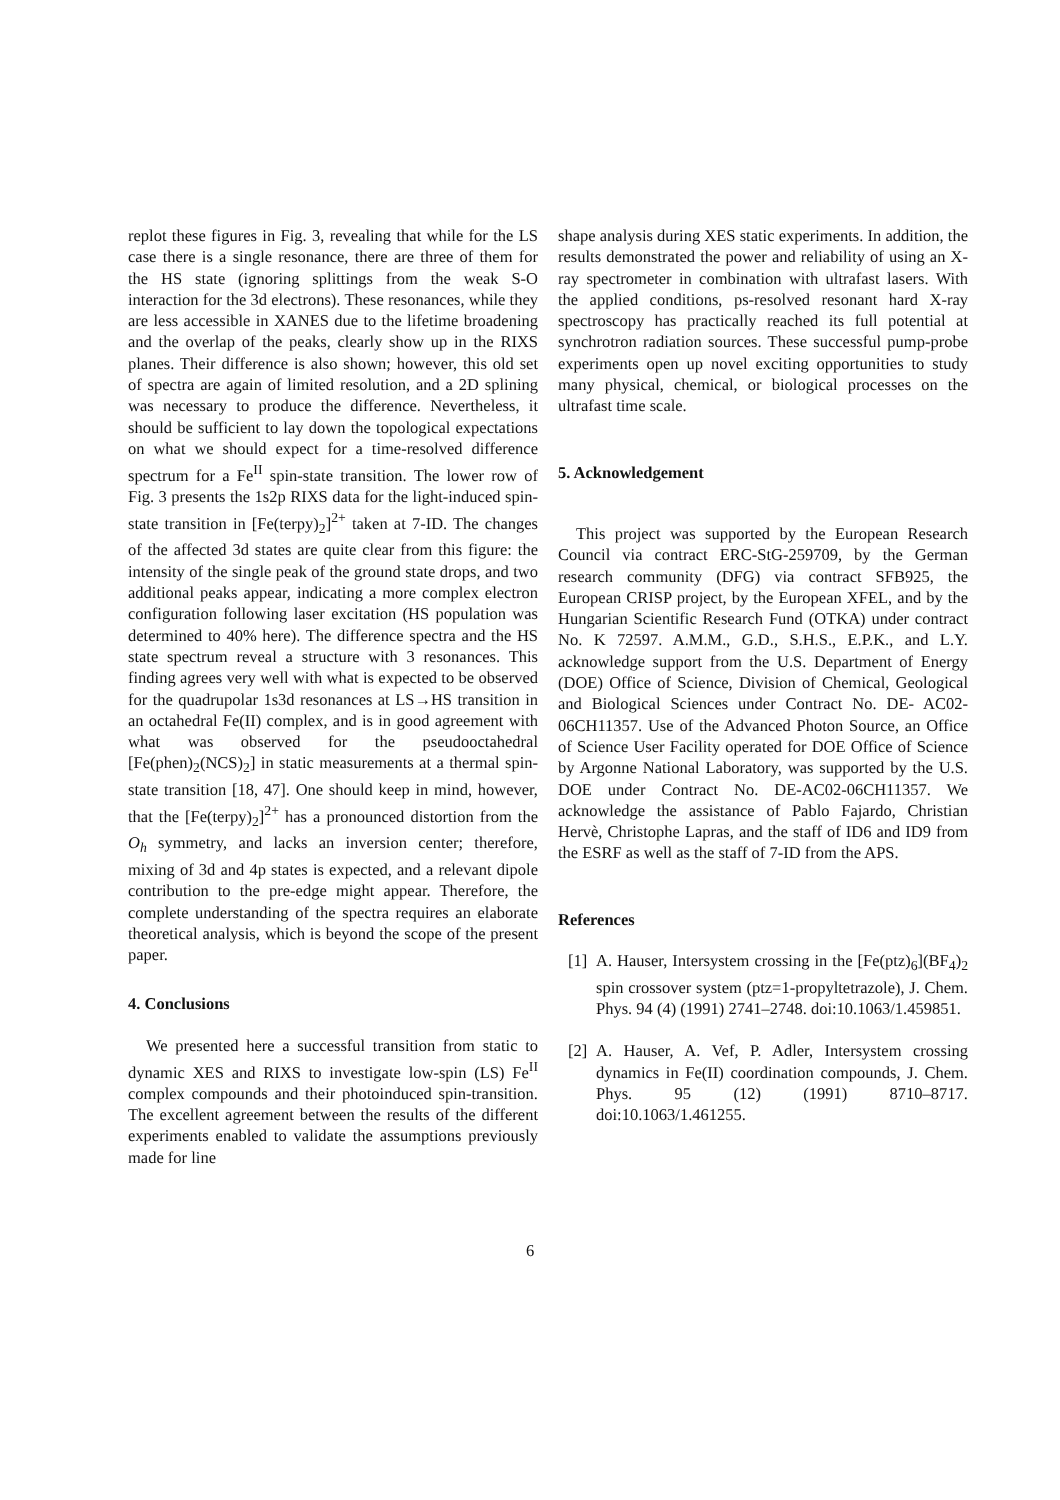replot these figures in Fig. 3, revealing that while for the LS case there is a single resonance, there are three of them for the HS state (ignoring splittings from the weak S-O interaction for the 3d electrons). These resonances, while they are less accessible in XANES due to the lifetime broadening and the overlap of the peaks, clearly show up in the RIXS planes. Their difference is also shown; however, this old set of spectra are again of limited resolution, and a 2D splining was necessary to produce the difference. Nevertheless, it should be sufficient to lay down the topological expectations on what we should expect for a time-resolved difference spectrum for a Fe<sup>II</sup> spin-state transition. The lower row of Fig. 3 presents the 1s2p RIXS data for the light-induced spin-state transition in [Fe(terpy)<sub>2</sub>]<sup>2+</sup> taken at 7-ID. The changes of the affected 3d states are quite clear from this figure: the intensity of the single peak of the ground state drops, and two additional peaks appear, indicating a more complex electron configuration following laser excitation (HS population was determined to 40% here). The difference spectra and the HS state spectrum reveal a structure with 3 resonances. This finding agrees very well with what is expected to be observed for the quadrupolar 1s3d resonances at LS→HS transition in an octahedral Fe(II) complex, and is in good agreement with what was observed for the pseudooctahedral [Fe(phen)<sub>2</sub>(NCS)<sub>2</sub>] in static measurements at a thermal spin-state transition [18, 47]. One should keep in mind, however, that the [Fe(terpy)<sub>2</sub>]<sup>2+</sup> has a pronounced distortion from the O<sub>h</sub> symmetry, and lacks an inversion center; therefore, mixing of 3d and 4p states is expected, and a relevant dipole contribution to the pre-edge might appear. Therefore, the complete understanding of the spectra requires an elaborate theoretical analysis, which is beyond the scope of the present paper.
4. Conclusions
We presented here a successful transition from static to dynamic XES and RIXS to investigate low-spin (LS) Fe<sup>II</sup> complex compounds and their photoinduced spin-transition. The excellent agreement between the results of the different experiments enabled to validate the assumptions previously made for line
shape analysis during XES static experiments. In addition, the results demonstrated the power and reliability of using an X-ray spectrometer in combination with ultrafast lasers. With the applied conditions, ps-resolved resonant hard X-ray spectroscopy has practically reached its full potential at synchrotron radiation sources. These successful pump-probe experiments open up novel exciting opportunities to study many physical, chemical, or biological processes on the ultrafast time scale.
5. Acknowledgement
This project was supported by the European Research Council via contract ERC-StG-259709, by the German research community (DFG) via contract SFB925, the European CRISP project, by the European XFEL, and by the Hungarian Scientific Research Fund (OTKA) under contract No. K 72597. A.M.M., G.D., S.H.S., E.P.K., and L.Y. acknowledge support from the U.S. Department of Energy (DOE) Office of Science, Division of Chemical, Geological and Biological Sciences under Contract No. DE- AC02-06CH11357. Use of the Advanced Photon Source, an Office of Science User Facility operated for DOE Office of Science by Argonne National Laboratory, was supported by the U.S. DOE under Contract No. DE-AC02-06CH11357. We acknowledge the assistance of Pablo Fajardo, Christian Hervè, Christophe Lapras, and the staff of ID6 and ID9 from the ESRF as well as the staff of 7-ID from the APS.
References
[1]
A. Hauser, Intersystem crossing in the [Fe(ptz)<sub>6</sub>](BF<sub>4</sub>)<sub>2</sub> spin crossover system (ptz=1-propyltetrazole), J. Chem. Phys. 94 (4) (1991) 2741–2748. doi:10.1063/1.459851.
[2]
A. Hauser, A. Vef, P. Adler, Intersystem crossing dynamics in Fe(II) coordination compounds, J. Chem. Phys. 95 (12) (1991) 8710–8717. doi:10.1063/1.461255.
6